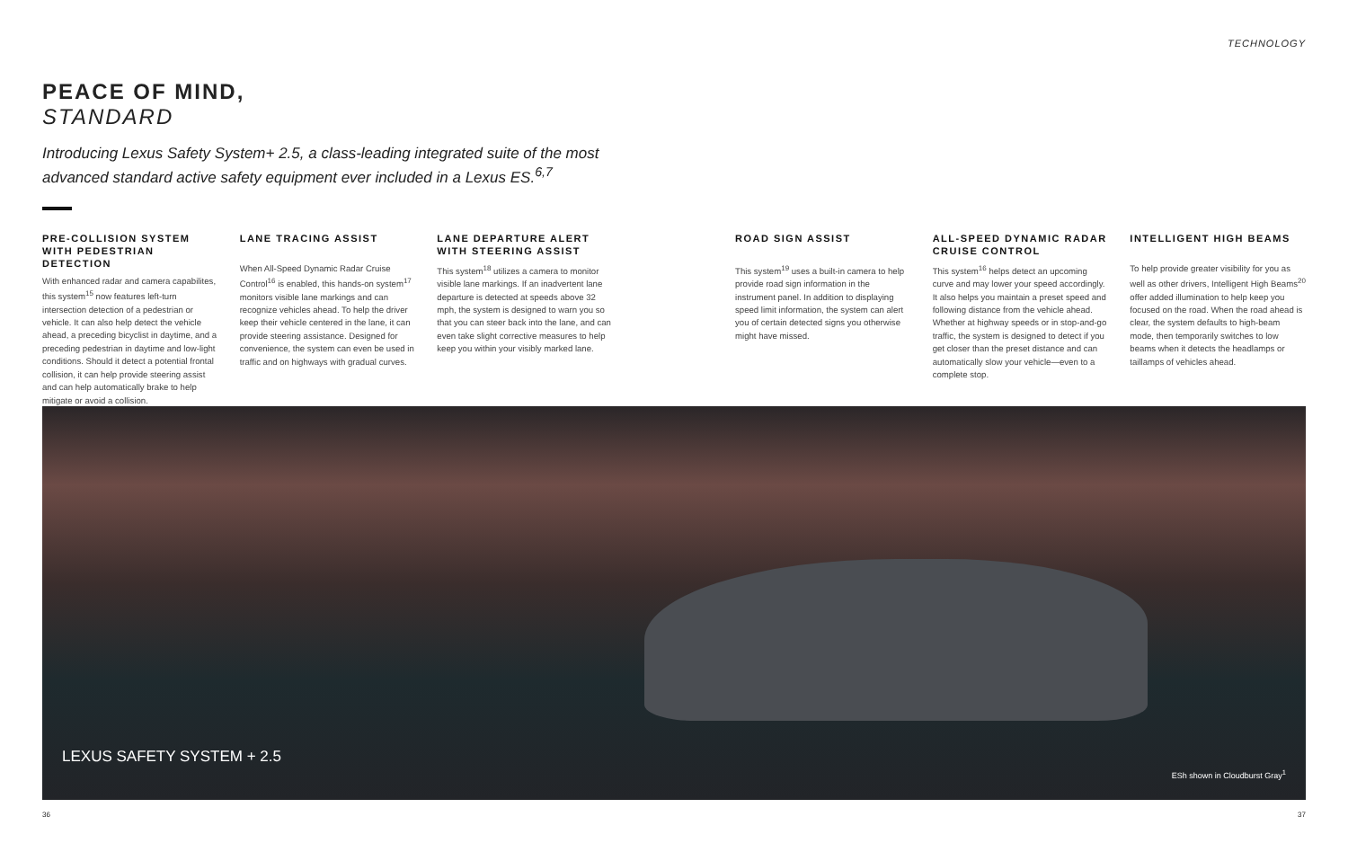TECHNOLOGY
PEACE OF MIND,
STANDARD
Introducing Lexus Safety System+ 2.5, a class-leading integrated suite of the most advanced standard active safety equipment ever included in a Lexus ES.<sup>6,7</sup>
PRE-COLLISION SYSTEM WITH PEDESTRIAN DETECTION
With enhanced radar and camera capabilites, this system<sup>15</sup> now features left-turn intersection detection of a pedestrian or vehicle. It can also help detect the vehicle ahead, a preceding bicyclist in daytime, and a preceding pedestrian in daytime and low-light conditions. Should it detect a potential frontal collision, it can help provide steering assist and can help automatically brake to help mitigate or avoid a collision.
LANE TRACING ASSIST
When All-Speed Dynamic Radar Cruise Control<sup>16</sup> is enabled, this hands-on system<sup>17</sup> monitors visible lane markings and can recognize vehicles ahead. To help the driver keep their vehicle centered in the lane, it can provide steering assistance. Designed for convenience, the system can even be used in traffic and on highways with gradual curves.
LANE DEPARTURE ALERT WITH STEERING ASSIST
This system<sup>18</sup> utilizes a camera to monitor visible lane markings. If an inadvertent lane departure is detected at speeds above 32 mph, the system is designed to warn you so that you can steer back into the lane, and can even take slight corrective measures to help keep you within your visibly marked lane.
ROAD SIGN ASSIST
This system<sup>19</sup> uses a built-in camera to help provide road sign information in the instrument panel. In addition to displaying speed limit information, the system can alert you of certain detected signs you otherwise might have missed.
ALL-SPEED DYNAMIC RADAR CRUISE CONTROL
This system<sup>16</sup> helps detect an upcoming curve and may lower your speed accordingly. It also helps you maintain a preset speed and following distance from the vehicle ahead. Whether at highway speeds or in stop-and-go traffic, the system is designed to detect if you get closer than the preset distance and can automatically slow your vehicle—even to a complete stop.
INTELLIGENT HIGH BEAMS
To help provide greater visibility for you as well as other drivers, Intelligent High Beams<sup>20</sup> offer added illumination to help keep you focused on the road. When the road ahead is clear, the system defaults to high-beam mode, then temporarily switches to low beams when it detects the headlamps or taillamps of vehicles ahead.
LEXUS SAFETY SYSTEM + 2.5
ESh shown in Cloudburst Gray<sup>1</sup>
36 37